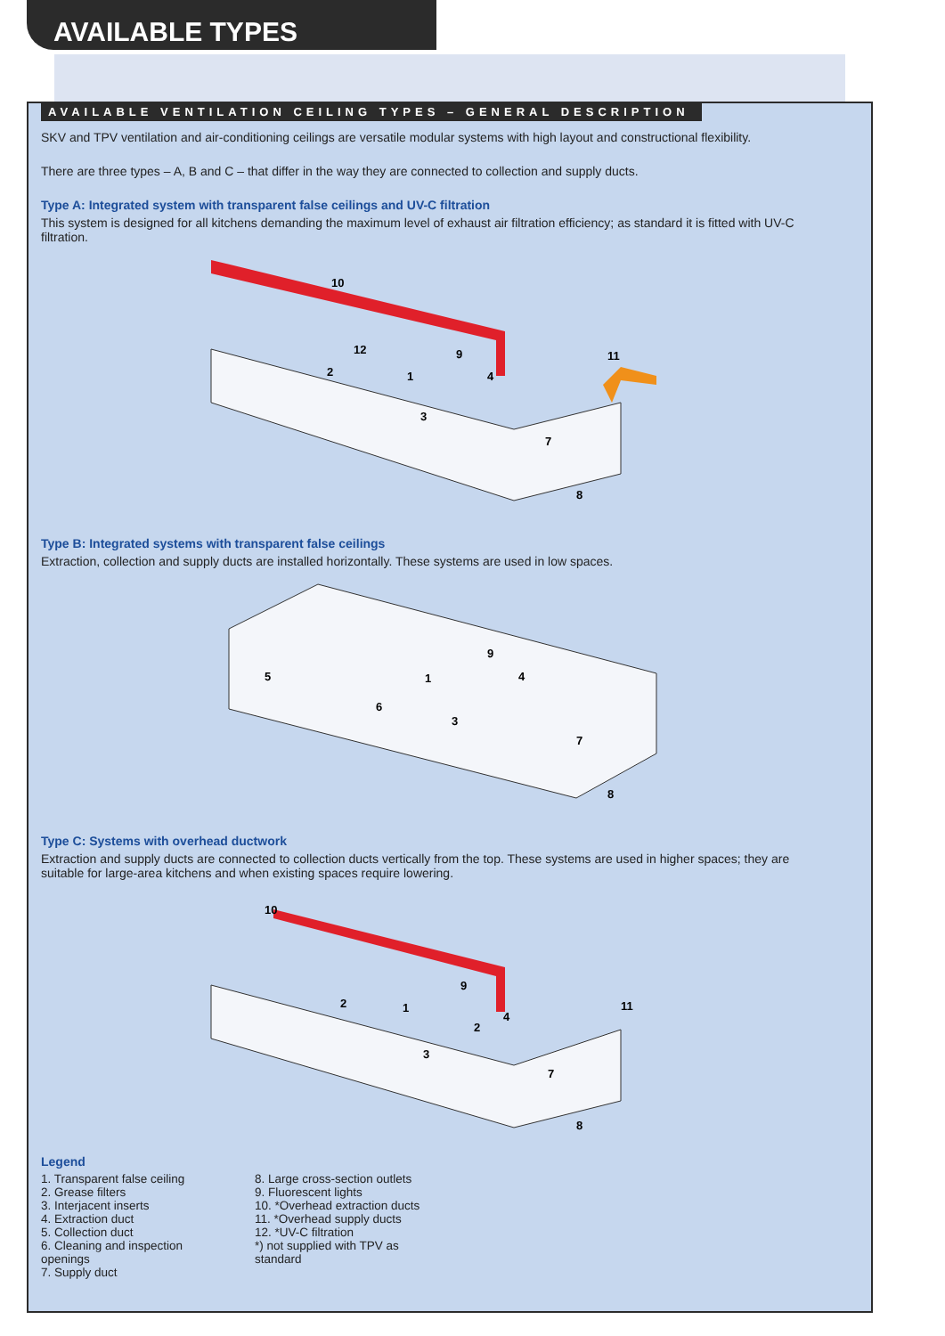AVAILABLE TYPES
AVAILABLE VENTILATION CEILING TYPES – GENERAL DESCRIPTION
SKV and TPV ventilation and air-conditioning ceilings are versatile modular systems with high layout and constructional flexibility.
There are three types – A, B and C – that differ in the way they are connected to collection and supply ducts.
Type A: Integrated system with transparent false ceilings and UV-C filtration
This system is designed for all kitchens demanding the maximum level of exhaust air filtration efficiency; as standard it is fitted with UV-C filtration.
2
1
3
4
7
8
9
10
11
12
Type B: Integrated systems with transparent false ceilings
Extraction, collection and supply ducts are installed horizontally. These systems are used in low spaces.
5
1
6
3
4
9
7
8
Type C: Systems with overhead ductwork
Extraction and supply ducts are connected to collection ducts vertically from the top. These systems are used in higher spaces; they are suitable for large-area kitchens and when existing spaces require lowering.
10
2
1
9
2
4
3
7
8
11
Legend
1. Transparent false ceiling
2. Grease filters
3. Interjacent inserts
4. Extraction duct
5. Collection duct
6. Cleaning and inspection openings
7. Supply duct
8. Large cross-section outlets
9. Fluorescent lights
10. *Overhead extraction ducts
11. *Overhead supply ducts
12. *UV-C filtration
*) not supplied with TPV as standard